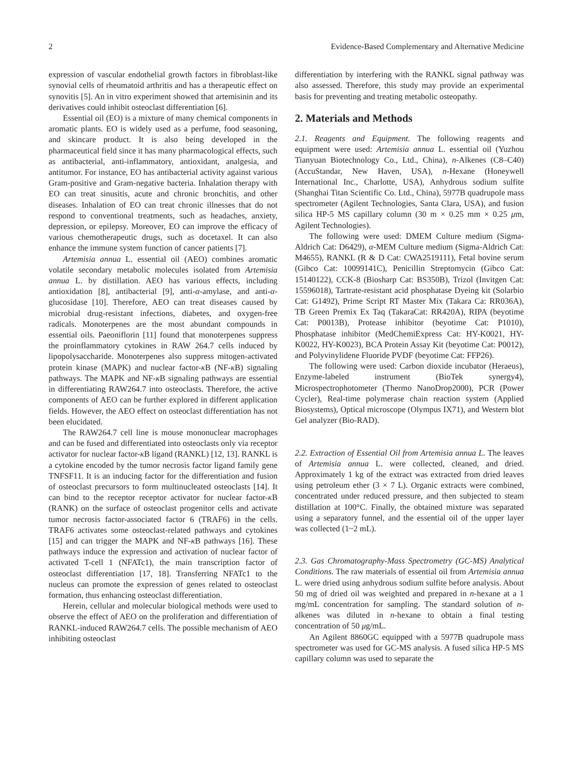2 Evidence-Based Complementary and Alternative Medicine
expression of vascular endothelial growth factors in fibroblast-like synovial cells of rheumatoid arthritis and has a therapeutic effect on synovitis [5]. An in vitro experiment showed that artemisinin and its derivatives could inhibit osteoclast differentiation [6].
Essential oil (EO) is a mixture of many chemical components in aromatic plants. EO is widely used as a perfume, food seasoning, and skincare product. It is also being developed in the pharmaceutical field since it has many pharmacological effects, such as antibacterial, anti-inflammatory, antioxidant, analgesia, and antitumor. For instance, EO has antibacterial activity against various Gram-positive and Gram-negative bacteria. Inhalation therapy with EO can treat sinusitis, acute and chronic bronchitis, and other diseases. Inhalation of EO can treat chronic illnesses that do not respond to conventional treatments, such as headaches, anxiety, depression, or epilepsy. Moreover, EO can improve the efficacy of various chemotherapeutic drugs, such as docetaxel. It can also enhance the immune system function of cancer patients [7].
Artemisia annua L. essential oil (AEO) combines aromatic volatile secondary metabolic molecules isolated from Artemisia annua L. by distillation. AEO has various effects, including antioxidation [8], antibacterial [9], anti-α-amylase, and anti-α-glucosidase [10]. Therefore, AEO can treat diseases caused by microbial drug-resistant infections, diabetes, and oxygen-free radicals. Monoterpenes are the most abundant compounds in essential oils. Paeoniflorin [11] found that monoterpenes suppress the proinflammatory cytokines in RAW 264.7 cells induced by lipopolysaccharide. Monoterpenes also suppress mitogen-activated protein kinase (MAPK) and nuclear factor-κ B (NF-κ B) signaling pathways. The MAPK and NF-κ B signaling pathways are essential in differentiating RAW264.7 into osteoclasts. Therefore, the active components of AEO can be further explored in different application fields. However, the AEO effect on osteoclast differentiation has not been elucidated.
The RAW264.7 cell line is mouse mononuclear macrophages and can be fused and differentiated into osteoclasts only via receptor activator for nuclear factor-κ B ligand (RANKL) [12, 13]. RANKL is a cytokine encoded by the tumor necrosis factor ligand family gene TNFSF11. It is an inducing factor for the differentiation and fusion of osteoclast precursors to form multinucleated osteoclasts [14]. It can bind to the receptor receptor activator for nuclear factor-κ B (RANK) on the surface of osteoclast progenitor cells and activate tumor necrosis factor-associated factor 6 (TRAF6) in the cells. TRAF6 activates some osteoclast-related pathways and cytokines [15] and can trigger the MAPK and NF-κ B pathways [16]. These pathways induce the expression and activation of nuclear factor of activated T-cell 1 (NFATc1), the main transcription factor of osteoclast differentiation [17, 18]. Transferring NFATc1 to the nucleus can promote the expression of genes related to osteoclast formation, thus enhancing osteoclast differentiation.
Herein, cellular and molecular biological methods were used to observe the effect of AEO on the proliferation and differentiation of RANKL-induced RAW264.7 cells. The possible mechanism of AEO inhibiting osteoclast
differentiation by interfering with the RANKL signal pathway was also assessed. Therefore, this study may provide an experimental basis for preventing and treating metabolic osteopathy.
2. Materials and Methods
2.1. Reagents and Equipment. The following reagents and equipment were used: Artemisia annua L. essential oil (Yuzhou Tianyuan Biotechnology Co., Ltd., China), n-Alkenes (C8–C40) (AccuStandar, New Haven, USA), n-Hexane (Honeywell International Inc., Charlotte, USA), Anhydrous sodium sulfite (Shanghai Titan Scientific Co. Ltd., China), 5977B quadrupole mass spectrometer (Agilent Technologies, Santa Clara, USA), and fusion silica HP-5 MS capillary column (30 m × 0.25 mm × 0.25 μm, Agilent Technologies).
The following were used: DMEM Culture medium (Sigma-Aldrich Cat: D6429), α-MEM Culture medium (Sigma-Aldrich Cat: M4655), RANKL (R & D Cat: CWA2519111), Fetal bovine serum (Gibco Cat: 10099141C), Penicillin Streptomycin (Gibco Cat: 15140122), CCK-8 (Biosharp Cat: BS350B), Trizol (Invitgen Cat: 15596018), Tartrate-resistant acid phosphatase Dyeing kit (Solarbio Cat: G1492), Prime Script RT Master Mix (Takara Ca: RR036A), TB Green Premix Ex Taq (TakaraCat: RR420A), RIPA (beyotime Cat: P0013B), Protease inhibitor (beyotime Cat: P1010), Phosphatase inhibitor (MedChemiExpress Cat: HY-K0021, HY-K0022, HY-K0023), BCA Protein Assay Kit (beyotime Cat: P0012), and Polyvinylidene Fluoride PVDF (beyotime Cat: FFP26).
The following were used: Carbon dioxide incubator (Heraeus), Enzyme-labeled instrument (BioTek synergy4), Microspectrophotometer (Thermo NanoDrop2000), PCR (Power Cycler), Real-time polymerase chain reaction system (Applied Biosystems), Optical microscope (Olympus IX71), and Western blot Gel analyzer (Bio-RAD).
2.2. Extraction of Essential Oil from Artemisia annua L. The leaves of Artemisia annua L. were collected, cleaned, and dried. Approximately 1 kg of the extract was extracted from dried leaves using petroleum ether (3 × 7 L). Organic extracts were combined, concentrated under reduced pressure, and then subjected to steam distillation at 100°C. Finally, the obtained mixture was separated using a separatory funnel, and the essential oil of the upper layer was collected (1~2 mL).
2.3. Gas Chromatography-Mass Spectrometry (GC-MS) Analytical Conditions. The raw materials of essential oil from Artemisia annua L. were dried using anhydrous sodium sulfite before analysis. About 50 mg of dried oil was weighted and prepared in n-hexane at a 1 mg/mL concentration for sampling. The standard solution of n-alkenes was diluted in n-hexane to obtain a final testing concentration of 50 μg/mL.
An Agilent 8860GC equipped with a 5977B quadrupole mass spectrometer was used for GC-MS analysis. A fused silica HP-5 MS capillary column was used to separate the